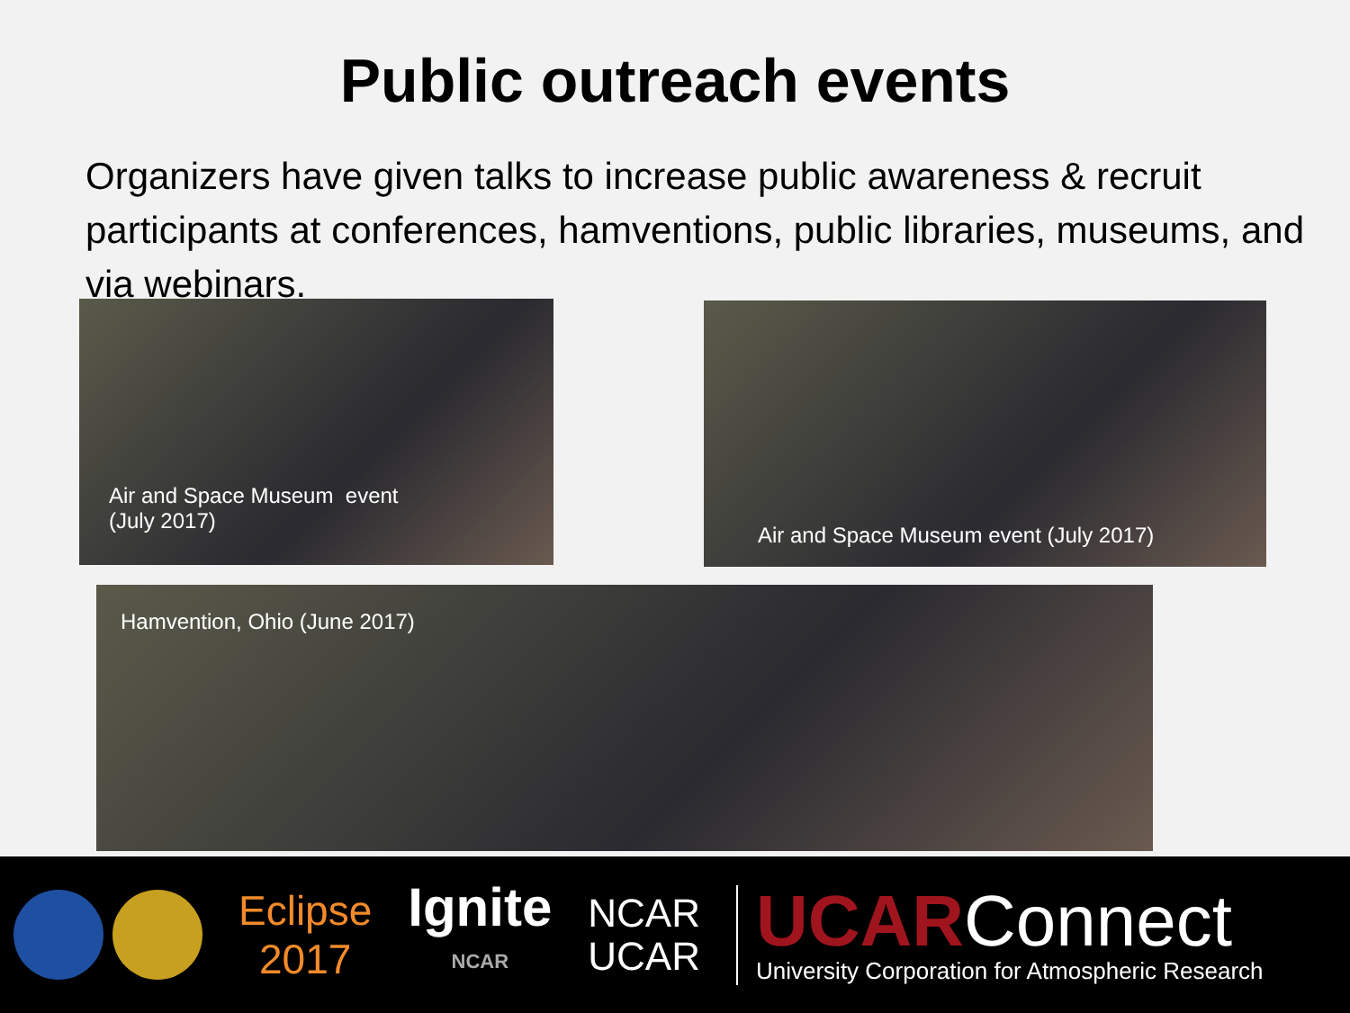Public outreach events
Organizers have given talks to increase public awareness & recruit participants at conferences, hamventions, public libraries, museums, and via webinars.
Air and Space Museum event
(July 2017)
Air and Space Museum event (July 2017)
Hamvention, Ohio (June 2017)
Eclipse
2017
Ignite
NCAR
NCAR
UCAR
UCARConnect
University Corporation for Atmospheric Research